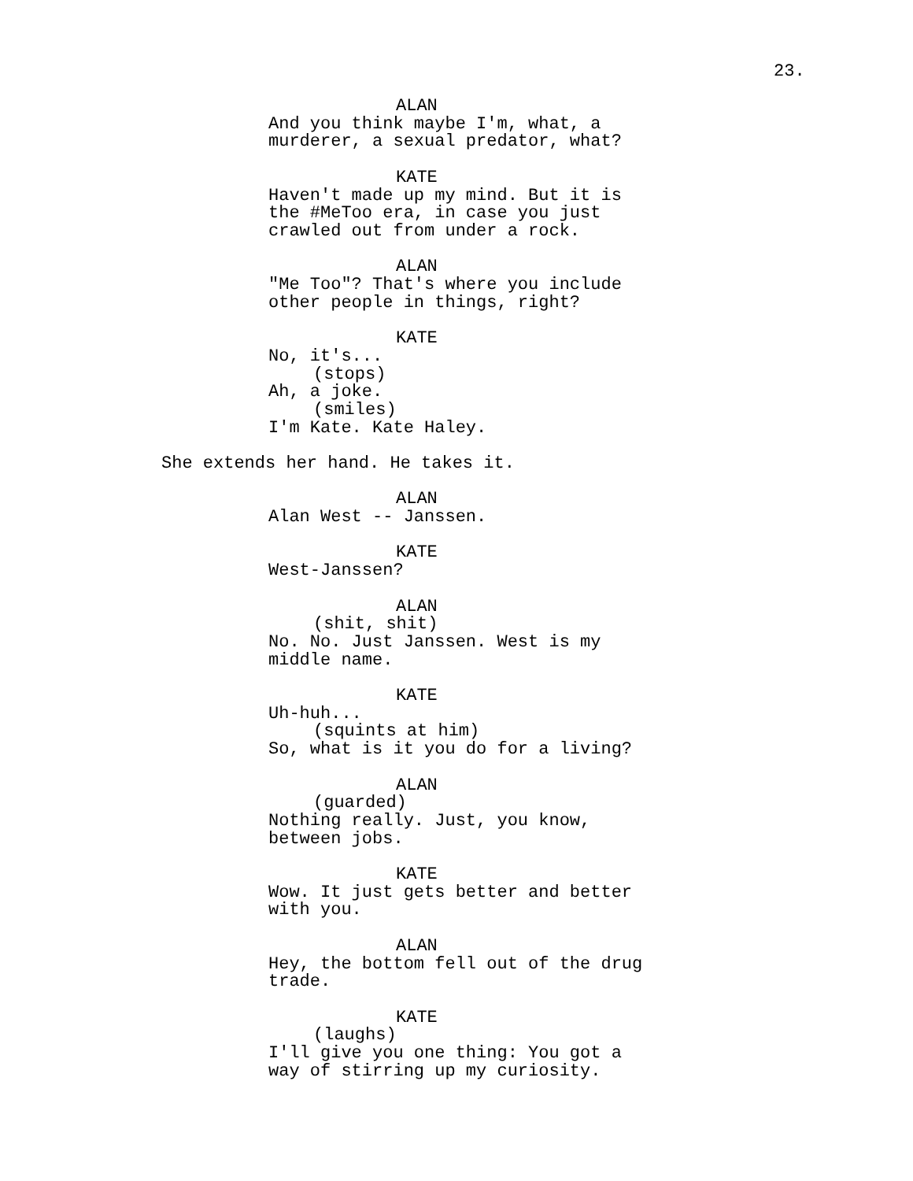23.
ALAN
And you think maybe I'm, what, a murderer, a sexual predator, what?
KATE
Haven't made up my mind. But it is the #MeToo era, in case you just crawled out from under a rock.
ALAN
"Me Too"? That's where you include other people in things, right?
KATE
No, it's...
(stops)
Ah, a joke.
(smiles)
I'm Kate. Kate Haley.
She extends her hand. He takes it.
ALAN
Alan West -- Janssen.
KATE
West-Janssen?
ALAN
(shit, shit)
No. No. Just Janssen. West is my middle name.
KATE
Uh-huh...
(squints at him)
So, what is it you do for a living?
ALAN
(guarded)
Nothing really. Just, you know, between jobs.
KATE
Wow. It just gets better and better with you.
ALAN
Hey, the bottom fell out of the drug trade.
KATE
(laughs)
I'll give you one thing: You got a way of stirring up my curiosity.